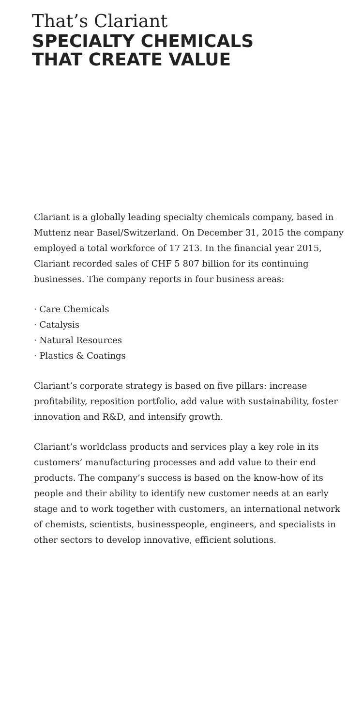That’s Clariant
SPECIALTY CHEMICALS
THAT CREATE VALUE
Clariant is a globally leading specialty chemicals company, based in Muttenz near Basel/Switzerland. On December 31, 2015 the company employed a total workforce of 17 213. In the financial year 2015, Clariant recorded sales of CHF 5 807 billion for its continuing businesses. The company reports in four business areas:
· Care Chemicals
· Catalysis
· Natural Resources
· Plastics & Coatings
Clariant’s corporate strategy is based on five pillars: increase profitability, reposition portfolio, add value with sustainability, foster innovation and R&D, and intensify growth.
Clariant’s worldclass products and services play a key role in its customers’ manufacturing processes and add value to their end products. The company’s success is based on the know-how of its people and their ability to identify new customer needs at an early stage and to work together with customers, an international network of chemists, scientists, businesspeople, engineers, and specialists in other sectors to develop innovative, efficient solutions.